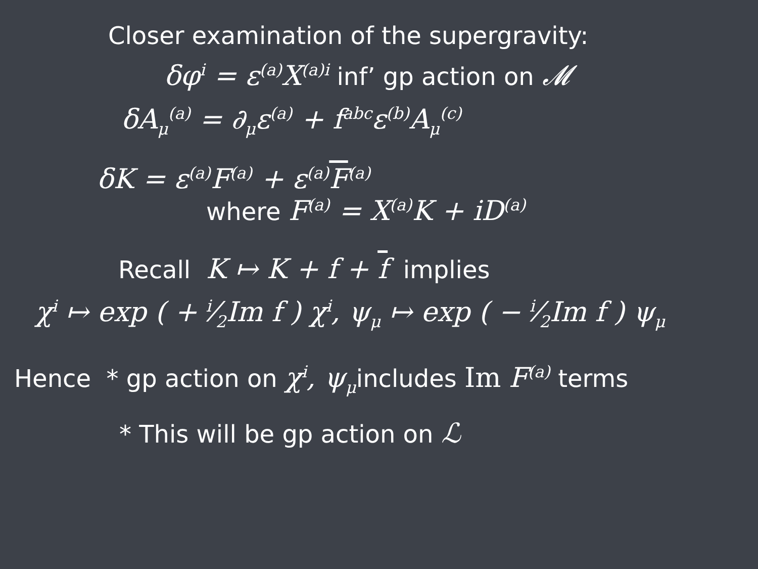Closer examination of the supergravity:
δφ<sup>i</sup> = ε<sup>(a)</sup>X<sup>(a)i</sup> inf’ gp action on 𝓜
δA<sub>μ</sub><sup>(a)</sup> = ∂<sub>μ</sub>ε<sup>(a)</sup> + f<sup>abc</sup>ε<sup>(b)</sup>A<sub>μ</sub><sup>(c)</sup>
δK = ε<sup>(a)</sup>F<sup>(a)</sup> + ε<sup>(a)</sup>F<sup>(a)</sup>
where F<sup>(a)</sup> = X<sup>(a)</sup>K + iD<sup>(a)</sup>
Recall K ↦ K + f + f implies
χ<sup>i</sup> ↦ exp ( + i⁄2Im f ) χ<sup>i</sup>, ψ<sub>μ</sub> ↦ exp ( − i⁄2Im f ) ψ<sub>μ</sub>
Hence * gp action on χ<sup>i</sup>, ψ<sub>μ</sub>includes Im F<sup>(a)</sup> terms
* This will be gp action on ℒ